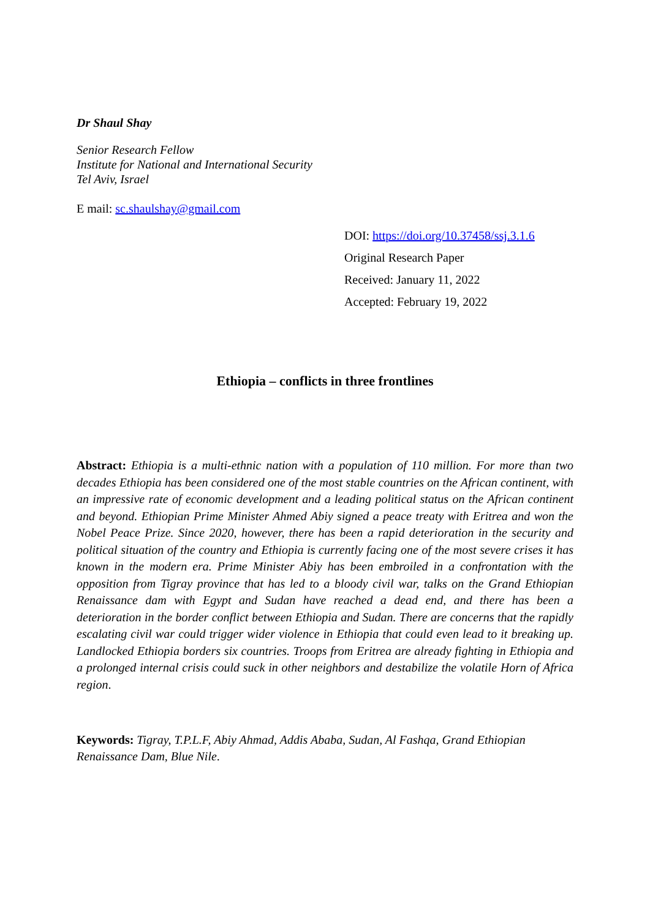Dr Shaul Shay
Senior Research Fellow
Institute for National and International Security
Tel Aviv, Israel
E mail: sc.shaulshay@gmail.com
DOI: https://doi.org/10.37458/ssj.3.1.6
Original Research Paper
Received: January 11, 2022
Accepted: February 19, 2022
Ethiopia – conflicts in three frontlines
Abstract: Ethiopia is a multi-ethnic nation with a population of 110 million. For more than two decades Ethiopia has been considered one of the most stable countries on the African continent, with an impressive rate of economic development and a leading political status on the African continent and beyond. Ethiopian Prime Minister Ahmed Abiy signed a peace treaty with Eritrea and won the Nobel Peace Prize. Since 2020, however, there has been a rapid deterioration in the security and political situation of the country and Ethiopia is currently facing one of the most severe crises it has known in the modern era. Prime Minister Abiy has been embroiled in a confrontation with the opposition from Tigray province that has led to a bloody civil war, talks on the Grand Ethiopian Renaissance dam with Egypt and Sudan have reached a dead end, and there has been a deterioration in the border conflict between Ethiopia and Sudan. There are concerns that the rapidly escalating civil war could trigger wider violence in Ethiopia that could even lead to it breaking up. Landlocked Ethiopia borders six countries. Troops from Eritrea are already fighting in Ethiopia and a prolonged internal crisis could suck in other neighbors and destabilize the volatile Horn of Africa region.
Keywords: Tigray, T.P.L.F, Abiy Ahmad, Addis Ababa, Sudan, Al Fashqa, Grand Ethiopian Renaissance Dam, Blue Nile.